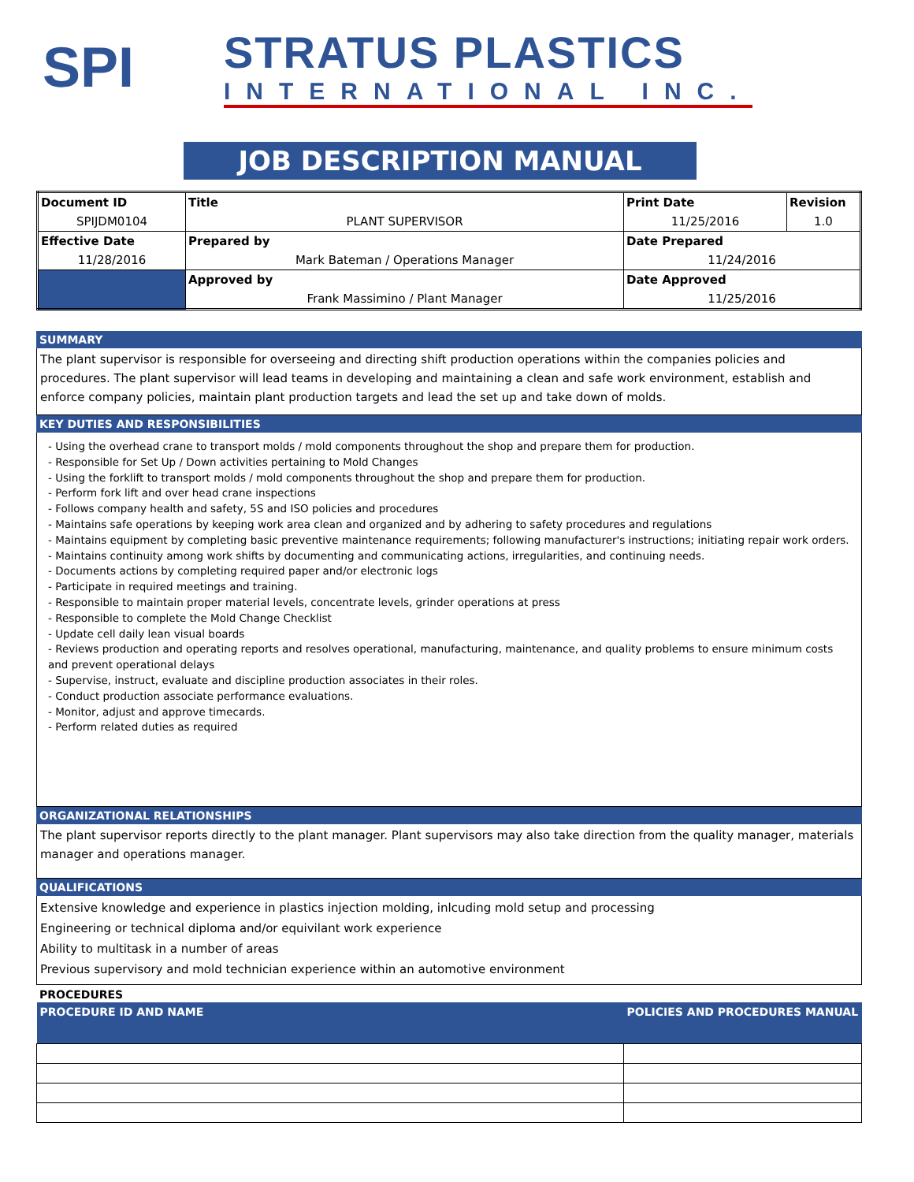SPI
STRATUS PLASTICS
INTERNATIONAL INC.
JOB DESCRIPTION MANUAL
| Document ID | Title | Print Date | Revision |
| SPIJDM0104 | PLANT SUPERVISOR | 11/25/2016 | 1.0 |
| Effective Date | Prepared by | Date Prepared | |
| 11/28/2016 | Mark Bateman / Operations Manager | 11/24/2016 | |
| | Approved by | Date Approved | |
| | Frank Massimino / Plant Manager | 11/25/2016 | |
SUMMARY
The plant supervisor is responsible for overseeing and directing shift production operations within the companies policies and procedures. The plant supervisor will lead teams in developing and maintaining a clean and safe work environment, establish and enforce company policies, maintain plant production targets and lead the set up and take down of molds.
KEY DUTIES AND RESPONSIBILITIES
- Using the overhead crane to transport molds / mold components throughout the shop and prepare them for production.
- Responsible for Set Up / Down activities pertaining to Mold Changes
- Using the forklift to transport molds / mold components throughout the shop and prepare them for production.
- Perform fork lift and over head crane inspections
- Follows company health and safety, 5S and ISO policies and procedures
- Maintains safe operations by keeping work area clean and organized and by adhering to safety procedures and regulations
- Maintains equipment by completing basic preventive maintenance requirements; following manufacturer's instructions; initiating repair work orders.
- Maintains continuity among work shifts by documenting and communicating actions, irregularities, and continuing needs.
- Documents actions by completing required paper and/or electronic logs
- Participate in required meetings and training.
- Responsible to maintain proper material levels, concentrate levels, grinder operations at press
- Responsible to complete the Mold Change Checklist
- Update cell daily lean visual boards
- Reviews production and operating reports and resolves operational, manufacturing, maintenance, and quality problems to ensure minimum costs and prevent operational delays
- Supervise, instruct, evaluate and discipline production associates in their roles.
- Conduct production associate performance evaluations.
- Monitor, adjust and approve timecards.
- Perform related duties as required
ORGANIZATIONAL RELATIONSHIPS
The plant supervisor reports directly to the plant manager. Plant supervisors may also take direction from the quality manager, materials manager and operations manager.
QUALIFICATIONS
Extensive knowledge and experience in plastics injection molding, inlcuding mold setup and processing
Engineering or technical diploma and/or equivilant work experience
Ability to multitask in a number of areas
Previous supervisory and mold technician experience within an automotive environment
PROCEDURES
| PROCEDURE ID AND NAME | POLICIES AND PROCEDURES MANUAL |
| --- | --- |